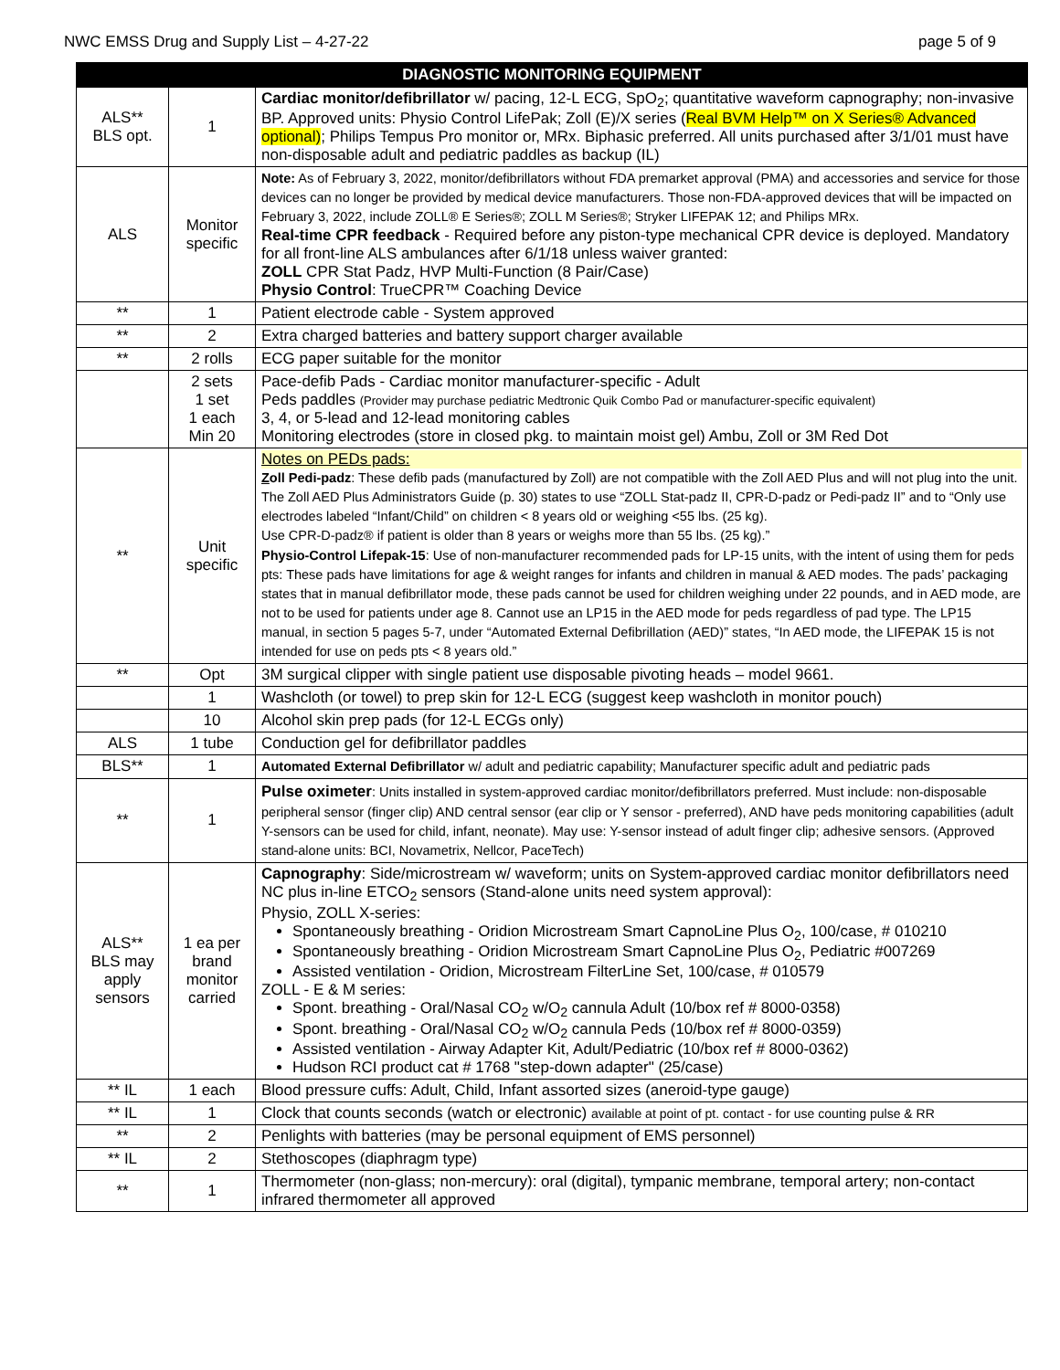NWC EMSS Drug and Supply List – 4-27-22 page 5 of 9
| DIAGNOSTIC MONITORING EQUIPMENT | | |
| --- | --- | --- |
| ALS** BLS opt. | 1 | Cardiac monitor/defibrillator w/ pacing, 12-L ECG, SpO<sub>2</sub>; quantitative waveform capnography; non-invasive BP. Approved units: Physio Control LifePak; Zoll (E)/X series ( Real BVM Help™ on X Series® Advanced optional) ; Philips Tempus Pro monitor or, MRx. Biphasic preferred. All units purchased after 3/1/01 must have non-disposable adult and pediatric paddles as backup (IL) |
| ALS | Monitor specific | Note: As of February 3, 2022, monitor/defibrillators without FDA premarket approval (PMA) and accessories and service for those devices can no longer be provided by medical device manufacturers. Those non-FDA-approved devices that will be impacted on February 3, 2022, include ZOLL® E Series®; ZOLL M Series®; Stryker LIFEPAK 12; and Philips MRx. Real-time CPR feedback - Required before any piston-type mechanical CPR device is deployed. Mandatory for all front-line ALS ambulances after 6/1/18 unless waiver granted: ZOLL CPR Stat Padz, HVP Multi-Function (8 Pair/Case) Physio Control : TrueCPR™ Coaching Device |
| ** | 1 | Patient electrode cable - System approved |
| ** | 2 | Extra charged batteries and battery support charger available |
| ** | 2 rolls | ECG paper suitable for the monitor |
| | 2 sets 1 set 1 each Min 20 | Pace-defib Pads - Cardiac monitor manufacturer-specific - Adult Peds paddles (Provider may purchase pediatric Medtronic Quik Combo Pad or manufacturer-specific equivalent) 3, 4, or 5-lead and 12-lead monitoring cables Monitoring electrodes (store in closed pkg. to maintain moist gel) Ambu, Zoll or 3M Red Dot |
| ** | Unit specific | Notes on PEDs pads: Z oll Pedi-padz : These defib pads (manufactured by Zoll) are not compatible with the Zoll AED Plus and will not plug into the unit. The Zoll AED Plus Administrators Guide (p. 30) states to use “ZOLL Stat-padz II, CPR-D-padz or Pedi-padz II” and to “Only use electrodes labeled “Infant/Child” on children < 8 years old or weighing <55 lbs. (25 kg). Use CPR-D-padz® if patient is older than 8 years or weighs more than 55 lbs. (25 kg).” Physio-Control Lifepak-15 : Use of non-manufacturer recommended pads for LP-15 units, with the intent of using them for peds pts: These pads have limitations for age & weight ranges for infants and children in manual & AED modes. The pads’ packaging states that in manual defibrillator mode, these pads cannot be used for children weighing under 22 pounds, and in AED mode, are not to be used for patients under age 8. Cannot use an LP15 in the AED mode for peds regardless of pad type. The LP15 manual, in section 5 pages 5-7, under “Automated External Defibrillation (AED)” states, “In AED mode, the LIFEPAK 15 is not intended for use on peds pts < 8 years old.” |
| ** | Opt | 3M surgical clipper with single patient use disposable pivoting heads – model 9661. |
| | 1 | Washcloth (or towel) to prep skin for 12-L ECG (suggest keep washcloth in monitor pouch) |
| | 10 | Alcohol skin prep pads (for 12-L ECGs only) |
| ALS | 1 tube | Conduction gel for defibrillator paddles |
| BLS** | 1 | Automated External Defibrillator w/ adult and pediatric capability; Manufacturer specific adult and pediatric pads |
| ** | 1 | Pulse oximeter : Units installed in system-approved cardiac monitor/defibrillators preferred. Must include: non-disposable peripheral sensor (finger clip) AND central sensor (ear clip or Y sensor - preferred), AND have peds monitoring capabilities (adult Y-sensors can be used for child, infant, neonate). May use: Y-sensor instead of adult finger clip; adhesive sensors. (Approved stand-alone units: BCI, Novametrix, Nellcor, PaceTech) |
| ALS** BLS may apply sensors | 1 ea per brand monitor carried | Capnography : Side/microstream w/ waveform; units on System-approved cardiac monitor defibrillators need NC plus in-line ETCO<sub>2</sub> sensors (Stand-alone units need system approval): Physio, ZOLL X-series: Spontaneously breathing - Oridion Microstream Smart CapnoLine Plus O<sub>2</sub>, 100/case, # 010210 Spontaneously breathing - Oridion Microstream Smart CapnoLine Plus O<sub>2</sub>, Pediatric #007269 Assisted ventilation - Oridion, Microstream FilterLine Set, 100/case, # 010579 ZOLL - E & M series: Spont. breathing - Oral/Nasal CO<sub>2</sub> w/O<sub>2</sub> cannula Adult (10/box ref # 8000-0358) Spont. breathing - Oral/Nasal CO<sub>2</sub> w/O<sub>2</sub> cannula Peds (10/box ref # 8000-0359) Assisted ventilation - Airway Adapter Kit, Adult/Pediatric (10/box ref # 8000-0362) Hudson RCI product cat # 1768 "step-down adapter" (25/case) |
| ** IL | 1 each | Blood pressure cuffs: Adult, Child, Infant assorted sizes (aneroid-type gauge) |
| ** IL | 1 | Clock that counts seconds (watch or electronic) available at point of pt. contact - for use counting pulse & RR |
| ** | 2 | Penlights with batteries (may be personal equipment of EMS personnel) |
| ** IL | 2 | Stethoscopes (diaphragm type) |
| ** | 1 | Thermometer (non-glass; non-mercury): oral (digital), tympanic membrane, temporal artery; non-contact infrared thermometer all approved |